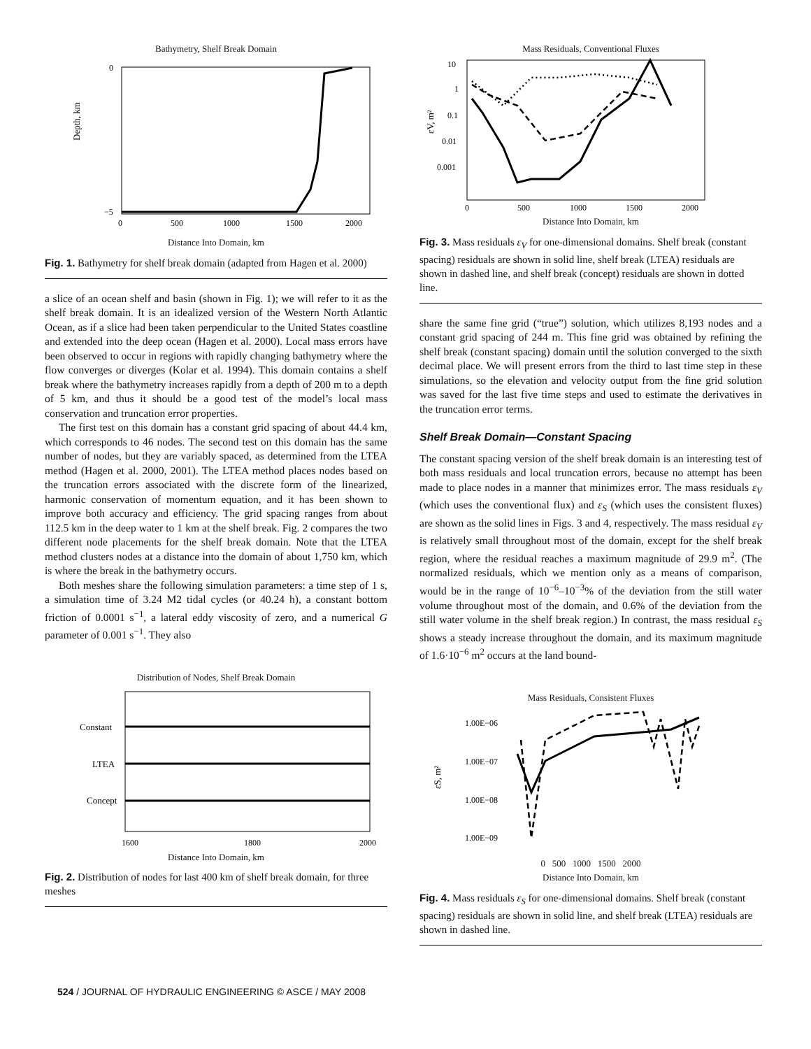Bathymetry, Shelf Break Domain
Depth, km
0
−5
0
500
1000
1500
2000
Distance Into Domain, km
Fig. 1. Bathymetry for shelf break domain (adapted from Hagen et al. 2000)
a slice of an ocean shelf and basin (shown in Fig. 1); we will refer to it as the shelf break domain. It is an idealized version of the Western North Atlantic Ocean, as if a slice had been taken perpendicular to the United States coastline and extended into the deep ocean (Hagen et al. 2000). Local mass errors have been observed to occur in regions with rapidly changing bathymetry where the flow converges or diverges (Kolar et al. 1994). This domain contains a shelf break where the bathymetry increases rapidly from a depth of 200 m to a depth of 5 km, and thus it should be a good test of the model’s local mass conservation and truncation error properties.
The first test on this domain has a constant grid spacing of about 44.4 km, which corresponds to 46 nodes. The second test on this domain has the same number of nodes, but they are variably spaced, as determined from the LTEA method (Hagen et al. 2000, 2001). The LTEA method places nodes based on the truncation errors associated with the discrete form of the linearized, harmonic conservation of momentum equation, and it has been shown to improve both accuracy and efficiency. The grid spacing ranges from about 112.5 km in the deep water to 1 km at the shelf break. Fig. 2 compares the two different node placements for the shelf break domain. Note that the LTEA method clusters nodes at a distance into the domain of about 1,750 km, which is where the break in the bathymetry occurs.
Both meshes share the following simulation parameters: a time step of 1 s, a simulation time of 3.24 M2 tidal cycles (or 40.24 h), a constant bottom friction of 0.0001 s<sup>−1</sup>, a lateral eddy viscosity of zero, and a numerical G parameter of 0.001 s<sup>−1</sup>. They also
Distribution of Nodes, Shelf Break Domain
Constant
LTEA
Concept
1600
1800
2000
Distance Into Domain, km
Fig. 2. Distribution of nodes for last 400 km of shelf break domain, for three meshes
Mass Residuals, Conventional Fluxes
εV, m²
10
1
0.1
0.01
0.001
0
500
1000
1500
2000
Distance Into Domain, km
Fig. 3. Mass residuals ε<sub>V</sub> for one-dimensional domains. Shelf break (constant spacing) residuals are shown in solid line, shelf break (LTEA) residuals are shown in dashed line, and shelf break (concept) residuals are shown in dotted line.
share the same fine grid (“true”) solution, which utilizes 8,193 nodes and a constant grid spacing of 244 m. This fine grid was obtained by refining the shelf break (constant spacing) domain until the solution converged to the sixth decimal place. We will present errors from the third to last time step in these simulations, so the elevation and velocity output from the fine grid solution was saved for the last five time steps and used to estimate the derivatives in the truncation error terms.
Shelf Break Domain—Constant Spacing
The constant spacing version of the shelf break domain is an interesting test of both mass residuals and local truncation errors, because no attempt has been made to place nodes in a manner that minimizes error. The mass residuals ε<sub>V</sub> (which uses the conventional flux) and ε<sub>S</sub> (which uses the consistent fluxes) are shown as the solid lines in Figs. 3 and 4, respectively. The mass residual ε<sub>V</sub> is relatively small throughout most of the domain, except for the shelf break region, where the residual reaches a maximum magnitude of 29.9 m<sup>2</sup>. (The normalized residuals, which we mention only as a means of comparison, would be in the range of 10<sup>−6</sup>–10<sup>−3</sup>% of the deviation from the still water volume throughout most of the domain, and 0.6% of the deviation from the still water volume in the shelf break region.) In contrast, the mass residual ε<sub>S</sub> shows a steady increase throughout the domain, and its maximum magnitude of 1.6·10<sup>−6</sup> m<sup>2</sup> occurs at the land bound-
Mass Residuals, Consistent Fluxes
εS, m²
1.00E−06
1.00E−07
1.00E−08
1.00E−09
0 500 1000 1500 2000
Distance Into Domain, km
Fig. 4. Mass residuals ε<sub>S</sub> for one-dimensional domains. Shelf break (constant spacing) residuals are shown in solid line, and shelf break (LTEA) residuals are shown in dashed line.
524 / JOURNAL OF HYDRAULIC ENGINEERING © ASCE / MAY 2008